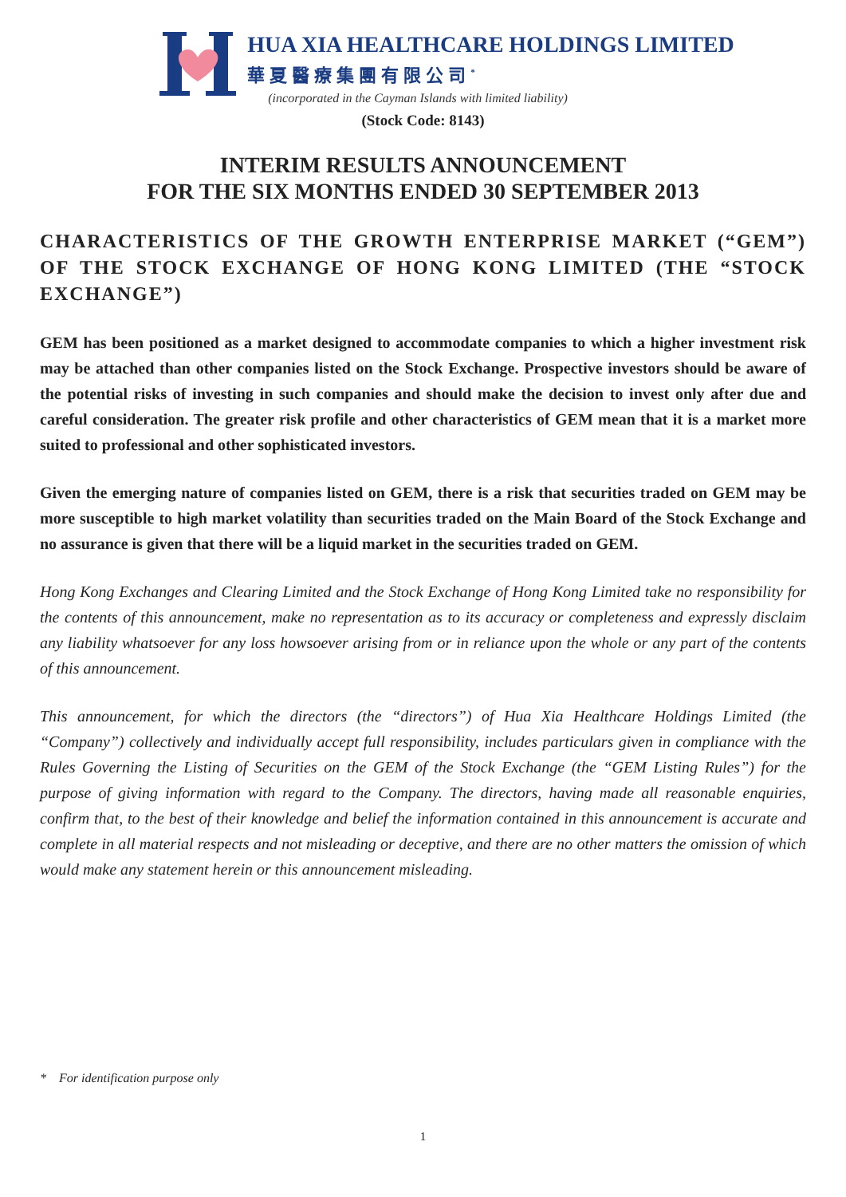HUA XIA HEALTHCARE HOLDINGS LIMITED
華夏醫療集團有限公司<sup>*</sup>
(incorporated in the Cayman Islands with limited liability)
(Stock Code: 8143)
INTERIM RESULTS ANNOUNCEMENT
FOR THE SIX MONTHS ENDED 30 SEPTEMBER 2013
CHARACTERISTICS OF THE GROWTH ENTERPRISE MARKET (“GEM”) OF THE STOCK EXCHANGE OF HONG KONG LIMITED (THE “STOCK EXCHANGE”)
GEM has been positioned as a market designed to accommodate companies to which a higher investment risk may be attached than other companies listed on the Stock Exchange. Prospective investors should be aware of the potential risks of investing in such companies and should make the decision to invest only after due and careful consideration. The greater risk profile and other characteristics of GEM mean that it is a market more suited to professional and other sophisticated investors.
Given the emerging nature of companies listed on GEM, there is a risk that securities traded on GEM may be more susceptible to high market volatility than securities traded on the Main Board of the Stock Exchange and no assurance is given that there will be a liquid market in the securities traded on GEM.
Hong Kong Exchanges and Clearing Limited and the Stock Exchange of Hong Kong Limited take no responsibility for the contents of this announcement, make no representation as to its accuracy or completeness and expressly disclaim any liability whatsoever for any loss howsoever arising from or in reliance upon the whole or any part of the contents of this announcement.
This announcement, for which the directors (the “directors”) of Hua Xia Healthcare Holdings Limited (the “Company”) collectively and individually accept full responsibility, includes particulars given in compliance with the Rules Governing the Listing of Securities on the GEM of the Stock Exchange (the “GEM Listing Rules”) for the purpose of giving information with regard to the Company. The directors, having made all reasonable enquiries, confirm that, to the best of their knowledge and belief the information contained in this announcement is accurate and complete in all material respects and not misleading or deceptive, and there are no other matters the omission of which would make any statement herein or this announcement misleading.
* For identification purpose only
1